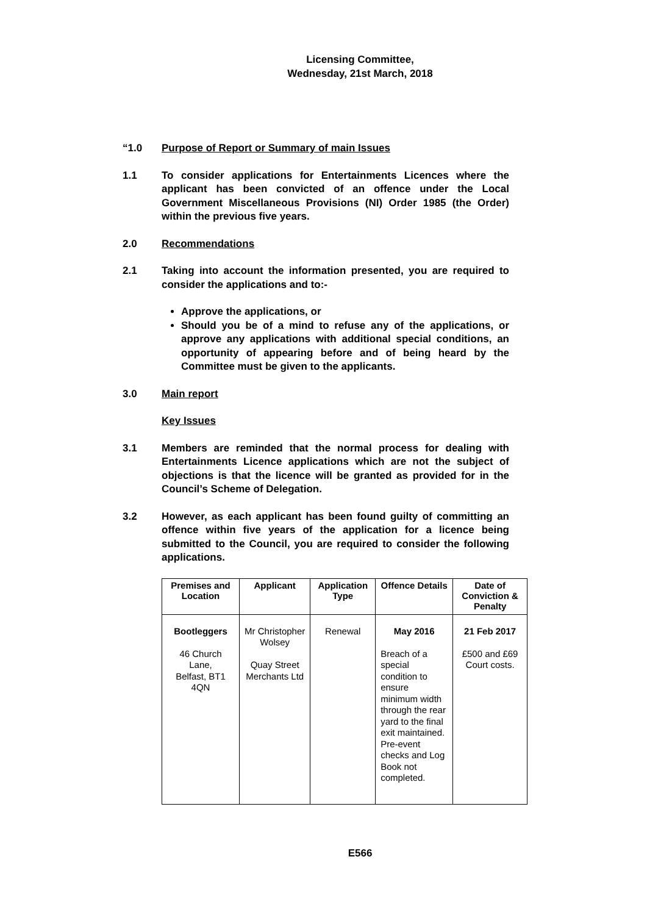Licensing Committee,
Wednesday, 21st March, 2018
“1.0 Purpose of Report or Summary of main Issues
1.1 To consider applications for Entertainments Licences where the applicant has been convicted of an offence under the Local Government Miscellaneous Provisions (NI) Order 1985 (the Order) within the previous five years.
2.0 Recommendations
2.1 Taking into account the information presented, you are required to consider the applications and to:-
Approve the applications, or
Should you be of a mind to refuse any of the applications, or approve any applications with additional special conditions, an opportunity of appearing before and of being heard by the Committee must be given to the applicants.
3.0 Main report
Key Issues
3.1 Members are reminded that the normal process for dealing with Entertainments Licence applications which are not the subject of objections is that the licence will be granted as provided for in the Council’s Scheme of Delegation.
3.2 However, as each applicant has been found guilty of committing an offence within five years of the application for a licence being submitted to the Council, you are required to consider the following applications.
| Premises and Location | Applicant | Application Type | Offence Details | Date of Conviction & Penalty |
| --- | --- | --- | --- | --- |
| Bootleggers 46 Church Lane, Belfast, BT1 4QN | Mr Christopher Wolsey Quay Street Merchants Ltd | Renewal | May 2016 Breach of a special condition to ensure minimum width through the rear yard to the final exit maintained. Pre-event checks and Log Book not completed. | 21 Feb 2017 £500 and £69 Court costs. |
E566